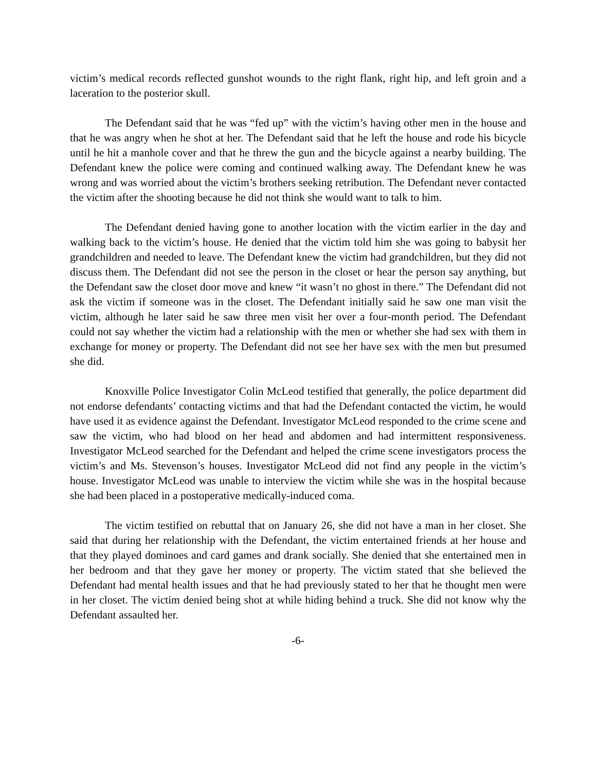victim’s medical records reflected gunshot wounds to the right flank, right hip, and left groin and a laceration to the posterior skull.
The Defendant said that he was “fed up” with the victim’s having other men in the house and that he was angry when he shot at her. The Defendant said that he left the house and rode his bicycle until he hit a manhole cover and that he threw the gun and the bicycle against a nearby building. The Defendant knew the police were coming and continued walking away. The Defendant knew he was wrong and was worried about the victim’s brothers seeking retribution. The Defendant never contacted the victim after the shooting because he did not think she would want to talk to him.
The Defendant denied having gone to another location with the victim earlier in the day and walking back to the victim’s house. He denied that the victim told him she was going to babysit her grandchildren and needed to leave. The Defendant knew the victim had grandchildren, but they did not discuss them. The Defendant did not see the person in the closet or hear the person say anything, but the Defendant saw the closet door move and knew “it wasn’t no ghost in there.” The Defendant did not ask the victim if someone was in the closet. The Defendant initially said he saw one man visit the victim, although he later said he saw three men visit her over a four-month period. The Defendant could not say whether the victim had a relationship with the men or whether she had sex with them in exchange for money or property. The Defendant did not see her have sex with the men but presumed she did.
Knoxville Police Investigator Colin McLeod testified that generally, the police department did not endorse defendants’ contacting victims and that had the Defendant contacted the victim, he would have used it as evidence against the Defendant. Investigator McLeod responded to the crime scene and saw the victim, who had blood on her head and abdomen and had intermittent responsiveness. Investigator McLeod searched for the Defendant and helped the crime scene investigators process the victim’s and Ms. Stevenson’s houses. Investigator McLeod did not find any people in the victim’s house. Investigator McLeod was unable to interview the victim while she was in the hospital because she had been placed in a postoperative medically-induced coma.
The victim testified on rebuttal that on January 26, she did not have a man in her closet. She said that during her relationship with the Defendant, the victim entertained friends at her house and that they played dominoes and card games and drank socially. She denied that she entertained men in her bedroom and that they gave her money or property. The victim stated that she believed the Defendant had mental health issues and that he had previously stated to her that he thought men were in her closet. The victim denied being shot at while hiding behind a truck. She did not know why the Defendant assaulted her.
-6-